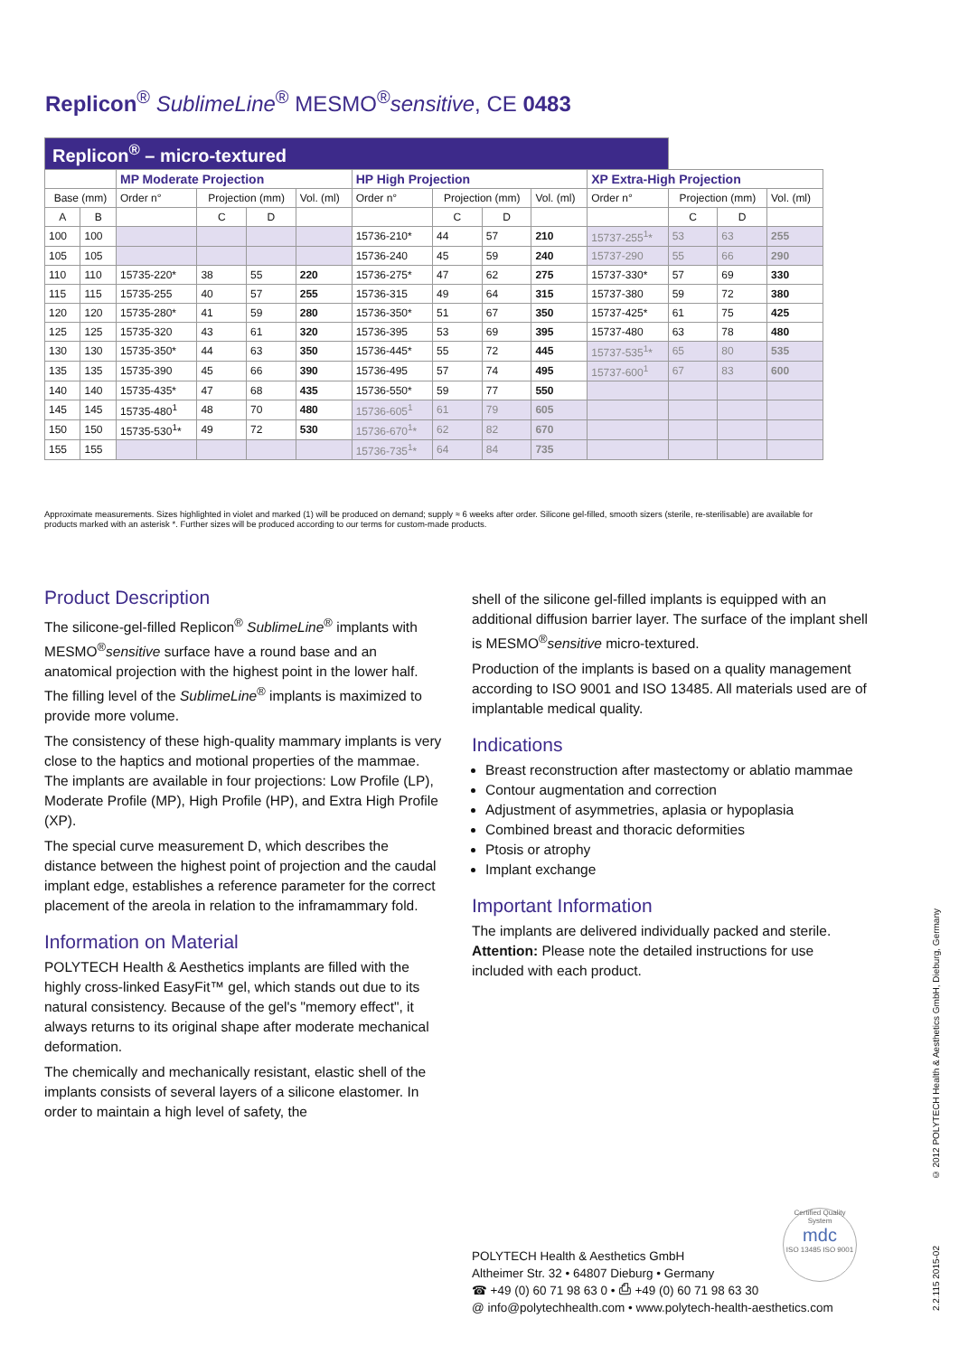Replicon<sup>®</sup> SublimeLine<sup>®</sup> MESMO<sup>®</sup>sensitive, CE 0483
| Replicon<sup>®</sup> – micro-textured | | | | | | | | | | | | | |
| --- | --- | --- | --- | --- | --- | --- | --- | --- | --- | --- | --- | --- | --- |
| | | MP Moderate Projection | | | | HP High Projection | | | | XP Extra-High Projection | | | |
| Base (mm) | | Order n° | Projection (mm) | | Vol. (ml) | Order n° | Projection (mm) | | Vol. (ml) | Order n° | Projection (mm) | | Vol. (ml) |
| A | B | | C | D | | | C | D | | | C | D | |
| 100 | 100 | | | | | 15736-210* | 44 | 57 | 210 | 15737-255<sup>1</sup>* | 53 | 63 | 255 |
| 105 | 105 | | | | | 15736-240 | 45 | 59 | 240 | 15737-290 | 55 | 66 | 290 |
| 110 | 110 | 15735-220* | 38 | 55 | 220 | 15736-275* | 47 | 62 | 275 | 15737-330* | 57 | 69 | 330 |
| 115 | 115 | 15735-255 | 40 | 57 | 255 | 15736-315 | 49 | 64 | 315 | 15737-380 | 59 | 72 | 380 |
| 120 | 120 | 15735-280* | 41 | 59 | 280 | 15736-350* | 51 | 67 | 350 | 15737-425* | 61 | 75 | 425 |
| 125 | 125 | 15735-320 | 43 | 61 | 320 | 15736-395 | 53 | 69 | 395 | 15737-480 | 63 | 78 | 480 |
| 130 | 130 | 15735-350* | 44 | 63 | 350 | 15736-445* | 55 | 72 | 445 | 15737-535<sup>1</sup>* | 65 | 80 | 535 |
| 135 | 135 | 15735-390 | 45 | 66 | 390 | 15736-495 | 57 | 74 | 495 | 15737-600<sup>1</sup> | 67 | 83 | 600 |
| 140 | 140 | 15735-435* | 47 | 68 | 435 | 15736-550* | 59 | 77 | 550 | | | | |
| 145 | 145 | 15735-480<sup>1</sup> | 48 | 70 | 480 | 15736-605<sup>1</sup> | 61 | 79 | 605 | | | | |
| 150 | 150 | 15735-530<sup>1</sup>* | 49 | 72 | 530 | 15736-670<sup>1</sup>* | 62 | 82 | 670 | | | | |
| 155 | 155 | | | | | 15736-735<sup>1</sup>* | 64 | 84 | 735 | | | | |
Approximate measurements. Sizes highlighted in violet and marked (1) will be produced on demand; supply ≈ 6 weeks after order. Silicone gel-filled, smooth sizers (sterile, re-sterilisable) are available for products marked with an asterisk *. Further sizes will be produced according to our terms for custom-made products.
Product Description
The silicone-gel-filled Replicon<sup>®</sup> SublimeLine<sup>®</sup> implants with MESMO<sup>®</sup>sensitive surface have a round base and an anatomical projection with the highest point in the lower half. The filling level of the SublimeLine<sup>®</sup> implants is maximized to provide more volume.
The consistency of these high-quality mammary implants is very close to the haptics and motional properties of the mammae. The implants are available in four projections: Low Profile (LP), Moderate Profile (MP), High Profile (HP), and Extra High Profile (XP).
The special curve measurement D, which describes the distance between the highest point of projection and the caudal implant edge, establishes a reference parameter for the correct placement of the areola in relation to the inframammary fold.
Information on Material
POLYTECH Health & Aesthetics implants are filled with the highly cross-linked EasyFit™ gel, which stands out due to its natural consistency. Because of the gel's "memory effect", it always returns to its original shape after moderate mechanical deformation.
The chemically and mechanically resistant, elastic shell of the implants consists of several layers of a silicone elastomer. In order to maintain a high level of safety, the
shell of the silicone gel-filled implants is equipped with an additional diffusion barrier layer. The surface of the implant shell is MESMO<sup>®</sup>sensitive micro-textured.
Production of the implants is based on a quality management according to ISO 9001 and ISO 13485. All materials used are of implantable medical quality.
Indications
Breast reconstruction after mastectomy or ablatio mammae
Contour augmentation and correction
Adjustment of asymmetries, aplasia or hypoplasia
Combined breast and thoracic deformities
Ptosis or atrophy
Implant exchange
Important Information
The implants are delivered individually packed and sterile. Attention: Please note the detailed instructions for use included with each product.
POLYTECH Health & Aesthetics GmbH
Altheimer Str. 32 • 64807 Dieburg • Germany
☎ +49 (0) 60 71 98 63 0 • ⎙ +49 (0) 60 71 98 63 30
@ info@polytechhealth.com • www.polytech-health-aesthetics.com
Certified Quality System
mdc
ISO 13485 ISO 9001
© 2012 POLYTECH Health & Aesthetics GmbH, Dieburg, Germany
2.2.115 2015-02